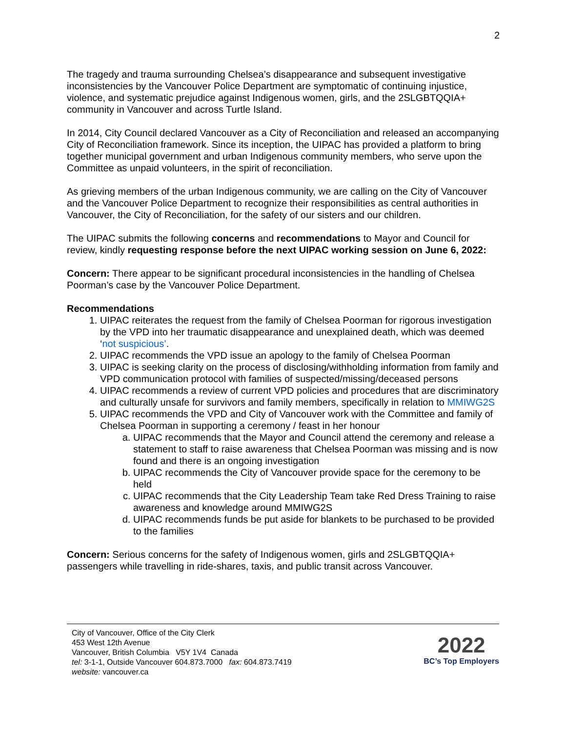2
The tragedy and trauma surrounding Chelsea’s disappearance and subsequent investigative inconsistencies by the Vancouver Police Department are symptomatic of continuing injustice, violence, and systematic prejudice against Indigenous women, girls, and the 2SLGBTQQIA+ community in Vancouver and across Turtle Island.
In 2014, City Council declared Vancouver as a City of Reconciliation and released an accompanying City of Reconciliation framework. Since its inception, the UIPAC has provided a platform to bring together municipal government and urban Indigenous community members, who serve upon the Committee as unpaid volunteers, in the spirit of reconciliation.
As grieving members of the urban Indigenous community, we are calling on the City of Vancouver and the Vancouver Police Department to recognize their responsibilities as central authorities in Vancouver, the City of Reconciliation, for the safety of our sisters and our children.
The UIPAC submits the following concerns and recommendations to Mayor and Council for review, kindly requesting response before the next UIPAC working session on June 6, 2022:
Concern: There appear to be significant procedural inconsistencies in the handling of Chelsea Poorman’s case by the Vancouver Police Department.
Recommendations
1. UIPAC reiterates the request from the family of Chelsea Poorman for rigorous investigation by the VPD into her traumatic disappearance and unexplained death, which was deemed ‘not suspicious’.
2. UIPAC recommends the VPD issue an apology to the family of Chelsea Poorman
3. UIPAC is seeking clarity on the process of disclosing/withholding information from family and VPD communication protocol with families of suspected/missing/deceased persons
4. UIPAC recommends a review of current VPD policies and procedures that are discriminatory and culturally unsafe for survivors and family members, specifically in relation to MMIWG2S
5. UIPAC recommends the VPD and City of Vancouver work with the Committee and family of Chelsea Poorman in supporting a ceremony / feast in her honour
a. UIPAC recommends that the Mayor and Council attend the ceremony and release a statement to staff to raise awareness that Chelsea Poorman was missing and is now found and there is an ongoing investigation
b. UIPAC recommends the City of Vancouver provide space for the ceremony to be held
c. UIPAC recommends that the City Leadership Team take Red Dress Training to raise awareness and knowledge around MMIWG2S
d. UIPAC recommends funds be put aside for blankets to be purchased to be provided to the families
Concern: Serious concerns for the safety of Indigenous women, girls and 2SLGBTQQIA+ passengers while travelling in ride-shares, taxis, and public transit across Vancouver.
City of Vancouver, Office of the City Clerk
453 West 12th Avenue
Vancouver, British Columbia V5Y 1V4 Canada
tel: 3-1-1, Outside Vancouver 604.873.7000 fax: 604.873.7419
website: vancouver.ca
2022
BC’s Top Employers